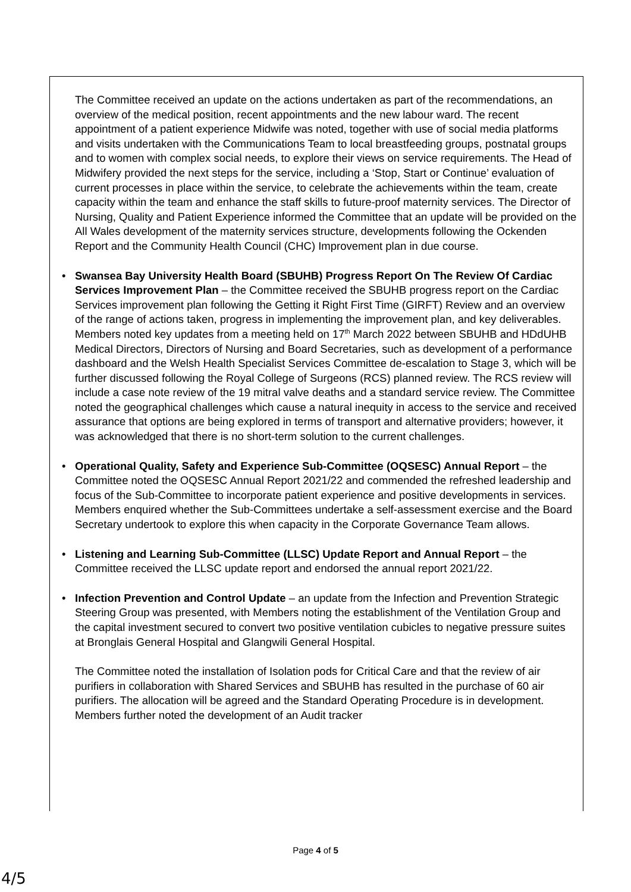The Committee received an update on the actions undertaken as part of the recommendations, an overview of the medical position, recent appointments and the new labour ward. The recent appointment of a patient experience Midwife was noted, together with use of social media platforms and visits undertaken with the Communications Team to local breastfeeding groups, postnatal groups and to women with complex social needs, to explore their views on service requirements. The Head of Midwifery provided the next steps for the service, including a ‘Stop, Start or Continue’ evaluation of current processes in place within the service, to celebrate the achievements within the team, create capacity within the team and enhance the staff skills to future-proof maternity services. The Director of Nursing, Quality and Patient Experience informed the Committee that an update will be provided on the All Wales development of the maternity services structure, developments following the Ockenden Report and the Community Health Council (CHC) Improvement plan in due course.
• Swansea Bay University Health Board (SBUHB) Progress Report On The Review Of Cardiac Services Improvement Plan – the Committee received the SBUHB progress report on the Cardiac Services improvement plan following the Getting it Right First Time (GIRFT) Review and an overview of the range of actions taken, progress in implementing the improvement plan, and key deliverables. Members noted key updates from a meeting held on 17<sup>th</sup> March 2022 between SBUHB and HDdUHB Medical Directors, Directors of Nursing and Board Secretaries, such as development of a performance dashboard and the Welsh Health Specialist Services Committee de-escalation to Stage 3, which will be further discussed following the Royal College of Surgeons (RCS) planned review. The RCS review will include a case note review of the 19 mitral valve deaths and a standard service review. The Committee noted the geographical challenges which cause a natural inequity in access to the service and received assurance that options are being explored in terms of transport and alternative providers; however, it was acknowledged that there is no short-term solution to the current challenges.
• Operational Quality, Safety and Experience Sub-Committee (OQSESC) Annual Report – the Committee noted the OQSESC Annual Report 2021/22 and commended the refreshed leadership and focus of the Sub-Committee to incorporate patient experience and positive developments in services. Members enquired whether the Sub-Committees undertake a self-assessment exercise and the Board Secretary undertook to explore this when capacity in the Corporate Governance Team allows.
• Listening and Learning Sub-Committee (LLSC) Update Report and Annual Report – the Committee received the LLSC update report and endorsed the annual report 2021/22.
• Infection Prevention and Control Update – an update from the Infection and Prevention Strategic Steering Group was presented, with Members noting the establishment of the Ventilation Group and the capital investment secured to convert two positive ventilation cubicles to negative pressure suites at Bronglais General Hospital and Glangwili General Hospital.
The Committee noted the installation of Isolation pods for Critical Care and that the review of air purifiers in collaboration with Shared Services and SBUHB has resulted in the purchase of 60 air purifiers. The allocation will be agreed and the Standard Operating Procedure is in development. Members further noted the development of an Audit tracker
Page 4 of 5
4/5